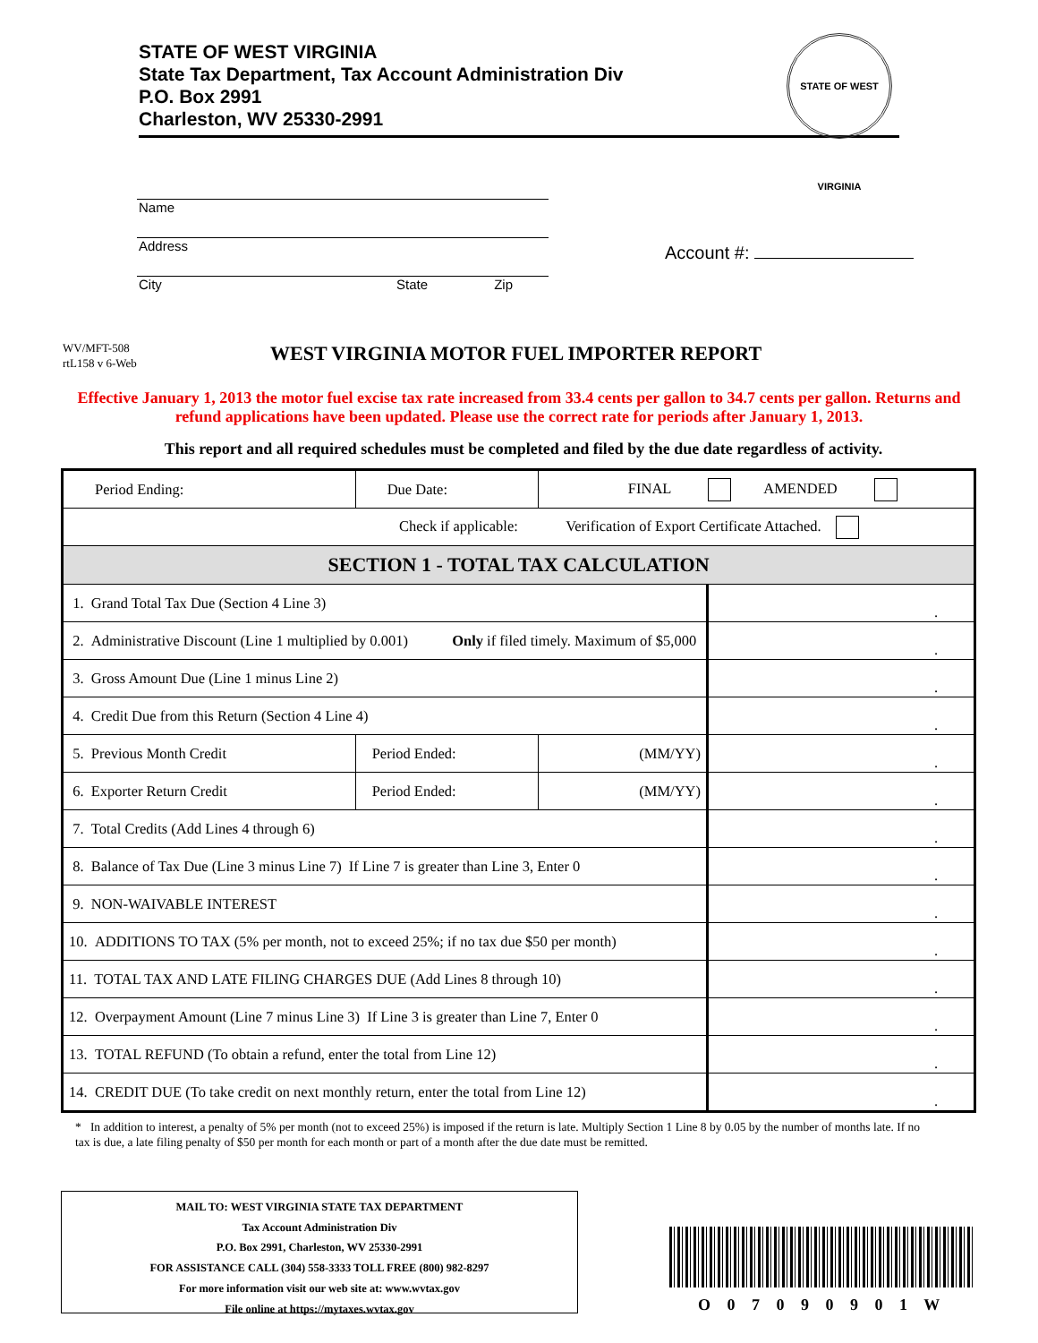STATE OF WEST VIRGINIA
State Tax Department, Tax Account Administration Div
P.O. Box 2991
Charleston, WV 25330-2991
STATE OF WEST VIRGINIA
Name
Address
City State Zip
Account #:
WV/MFT-508
rtL158 v 6-Web
WEST VIRGINIA MOTOR FUEL IMPORTER REPORT
Effective January 1, 2013 the motor fuel excise tax rate increased from 33.4 cents per gallon to 34.7 cents per gallon. Returns and refund applications have been updated. Please use the correct rate for periods after January 1, 2013.
This report and all required schedules must be completed and filed by the due date regardless of activity.
| Period Ending: | Due Date: | FINAL AMENDED | |
| Check if applicable: Verification of Export Certificate Attached. | | | |
| SECTION 1 - TOTAL TAX CALCULATION | | | |
| 1. Grand Total Tax Due (Section 4 Line 3) | | | . |
| 2. Administrative Discount (Line 1 multiplied by 0.001) Only if filed timely. Maximum of $5,000 | | | . |
| 3. Gross Amount Due (Line 1 minus Line 2) | | | . |
| 4. Credit Due from this Return (Section 4 Line 4) | | | . |
| 5. Previous Month Credit | Period Ended: | (MM/YY) | . |
| 6. Exporter Return Credit | Period Ended: | (MM/YY) | . |
| 7. Total Credits (Add Lines 4 through 6) | | | . |
| 8. Balance of Tax Due (Line 3 minus Line 7) If Line 7 is greater than Line 3, Enter 0 | | | . |
| 9. NON-WAIVABLE INTEREST | | | . |
| 10. ADDITIONS TO TAX (5% per month, not to exceed 25%; if no tax due $50 per month) | | | . |
| 11. TOTAL TAX AND LATE FILING CHARGES DUE (Add Lines 8 through 10) | | | . |
| 12. Overpayment Amount (Line 7 minus Line 3) If Line 3 is greater than Line 7, Enter 0 | | | . |
| 13. TOTAL REFUND (To obtain a refund, enter the total from Line 12) | | | . |
| 14. CREDIT DUE (To take credit on next monthly return, enter the total from Line 12) | | | . |
* In addition to interest, a penalty of 5% per month (not to exceed 25%) is imposed if the return is late. Multiply Section 1 Line 8 by 0.05 by the number of months late. If no tax is due, a late filing penalty of $50 per month for each month or part of a month after the due date must be remitted.
MAIL TO: WEST VIRGINIA STATE TAX DEPARTMENT
Tax Account Administration Div
P.O. Box 2991, Charleston, WV 25330-2991
FOR ASSISTANCE CALL (304) 558-3333 TOLL FREE (800) 982-8297
For more information visit our web site at: www.wvtax.gov
File online at https://mytaxes.wvtax.gov
O 0 7 0 9 0 9 0 1 W